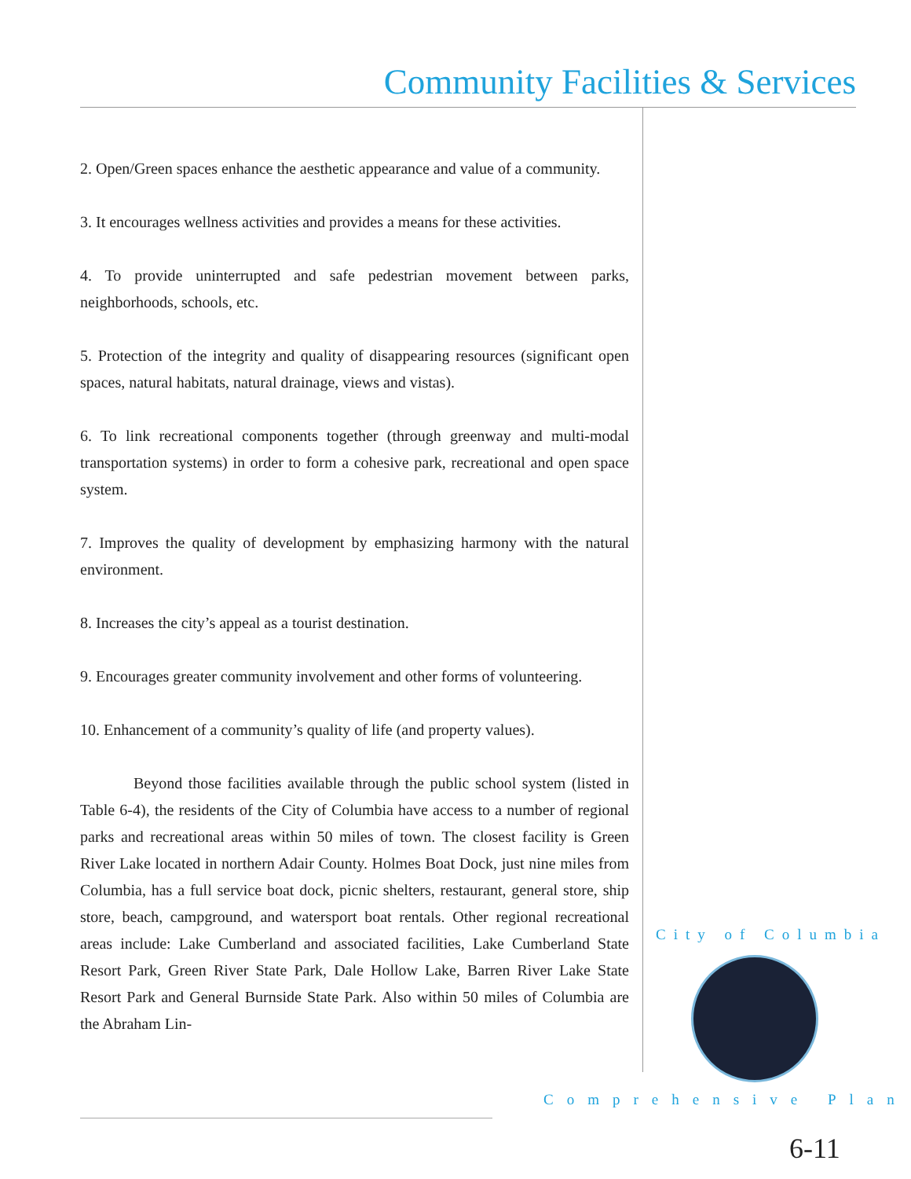Community Facilities & Services
2. Open/Green spaces enhance the aesthetic appearance and value of a community.
3. It encourages wellness activities and provides a means for these activities.
4. To provide uninterrupted and safe pedestrian movement between parks, neighborhoods, schools, etc.
5. Protection of the integrity and quality of disappearing resources (significant open spaces, natural habitats, natural drainage, views and vistas).
6. To link recreational components together (through greenway and multi-modal transportation systems) in order to form a cohesive park, recreational and open space system.
7. Improves the quality of development by emphasizing harmony with the natural environment.
8. Increases the city’s appeal as a tourist destination.
9. Encourages greater community involvement and other forms of volunteering.
10. Enhancement of a community’s quality of life (and property values).
Beyond those facilities available through the public school system (listed in Table 6-4), the residents of the City of Columbia have access to a number of regional parks and recreational areas within 50 miles of town. The closest facility is Green River Lake located in northern Adair County. Holmes Boat Dock, just nine miles from Columbia, has a full service boat dock, picnic shelters, restaurant, general store, ship store, beach, campground, and watersport boat rentals. Other regional recreational areas include: Lake Cumberland and associated facilities, Lake Cumberland State Resort Park, Green River State Park, Dale Hollow Lake, Barren River Lake State Resort Park and General Burnside State Park. Also within 50 miles of Columbia are the Abraham Lin-
City of Columbia
Comprehensive Plan
6-11